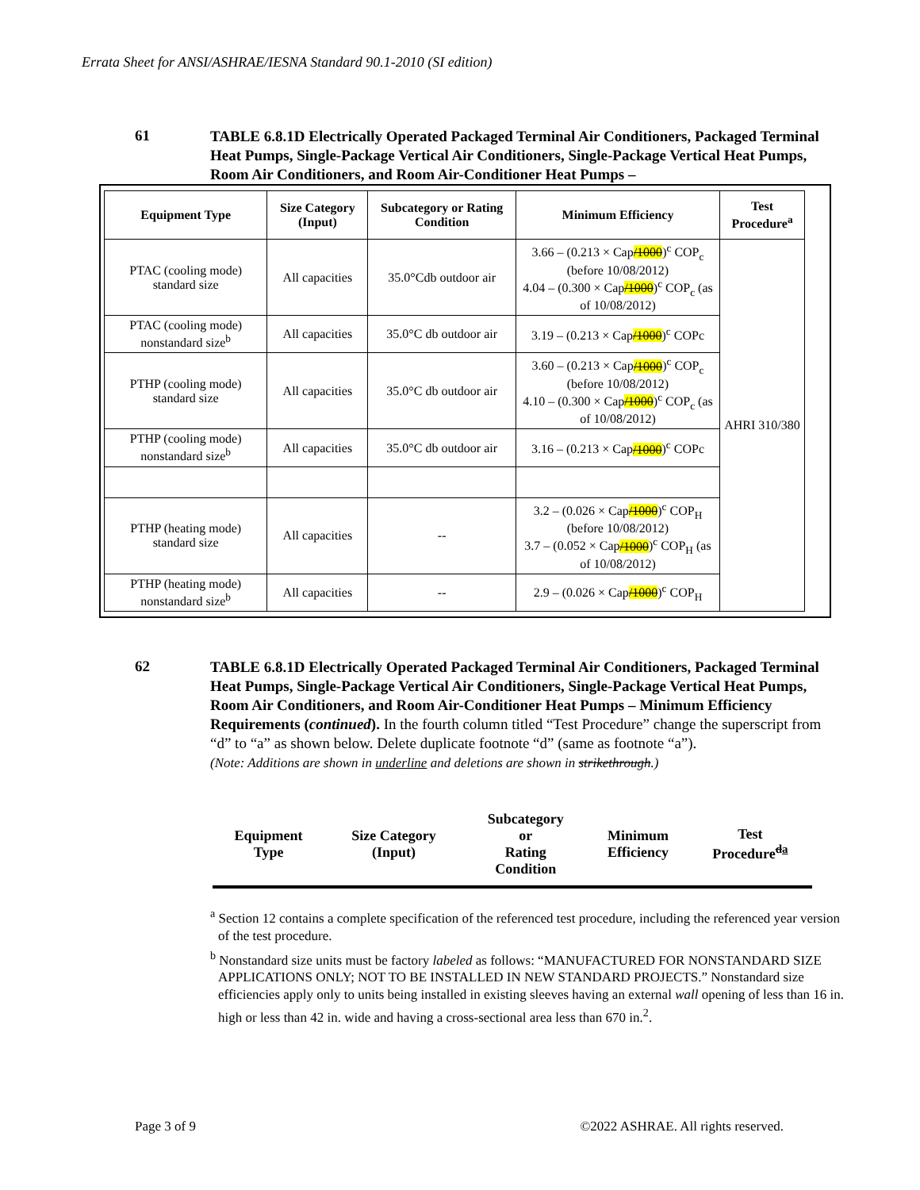Errata Sheet for ANSI/ASHRAE/IESNA Standard 90.1-2010 (SI edition)
61
TABLE 6.8.1D Electrically Operated Packaged Terminal Air Conditioners, Packaged Terminal Heat Pumps, Single-Package Vertical Air Conditioners, Single-Package Vertical Heat Pumps, Room Air Conditioners, and Room Air-Conditioner Heat Pumps –
| Equipment Type | Size Category (Input) | Subcategory or Rating Condition | Minimum Efficiency | Test Procedure<sup>a</sup> |
| --- | --- | --- | --- | --- |
| PTAC (cooling mode) standard size | All capacities | 35.0°Cdb outdoor air | 3.66 – (0.213 × Cap /1000 )<sup>c</sup> COP<sub>c</sub> (before 10/08/2012) 4.04 – (0.300 × Cap /1000 )<sup>c</sup> COP<sub>c</sub> (as of 10/08/2012) | AHRI 310/380 |
| PTAC (cooling mode) nonstandard size<sup>b</sup> | All capacities | 35.0°C db outdoor air | 3.19 – (0.213 × Cap /1000 )<sup>c</sup> COPc | |
| PTHP (cooling mode) standard size | All capacities | 35.0°C db outdoor air | 3.60 – (0.213 × Cap /1000 )<sup>c</sup> COP<sub>c</sub> (before 10/08/2012) 4.10 – (0.300 × Cap /1000 )<sup>c</sup> COP<sub>c</sub> (as of 10/08/2012) | |
| PTHP (cooling mode) nonstandard size<sup>b</sup> | All capacities | 35.0°C db outdoor air | 3.16 – (0.213 × Cap /1000 )<sup>c</sup> COPc | |
| PTHP (heating mode) standard size | All capacities | -- | 3.2 – (0.026 × Cap /1000 )<sup>c</sup> COP<sub>H</sub> (before 10/08/2012) 3.7 – (0.052 × Cap /1000 )<sup>c</sup> COP<sub>H</sub> (as of 10/08/2012) | |
| PTHP (heating mode) nonstandard size<sup>b</sup> | All capacities | -- | 2.9 – (0.026 × Cap /1000 )<sup>c</sup> COP<sub>H</sub> | |
62
TABLE 6.8.1D Electrically Operated Packaged Terminal Air Conditioners, Packaged Terminal Heat Pumps, Single-Package Vertical Air Conditioners, Single-Package Vertical Heat Pumps, Room Air Conditioners, and Room Air-Conditioner Heat Pumps – Minimum Efficiency Requirements (continued). In the fourth column titled “Test Procedure” change the superscript from “d” to “a” as shown below. Delete duplicate footnote “d” (same as footnote “a”).
(Note: Additions are shown in underline and deletions are shown in strikethrough.)
| Equipment Type | Size Category (Input) | Subcategory or Rating Condition | Minimum Efficiency | Test Procedure<sup>da</sup> |
<sup>a</sup> Section 12 contains a complete specification of the referenced test procedure, including the referenced year version of the test procedure.
<sup>b</sup> Nonstandard size units must be factory labeled as follows: “MANUFACTURED FOR NONSTANDARD SIZE APPLICATIONS ONLY; NOT TO BE INSTALLED IN NEW STANDARD PROJECTS.” Nonstandard size efficiencies apply only to units being installed in existing sleeves having an external wall opening of less than 16 in. high or less than 42 in. wide and having a cross-sectional area less than 670 in.<sup>2</sup>.
Page 3 of 9 ©2022 ASHRAE. All rights reserved.